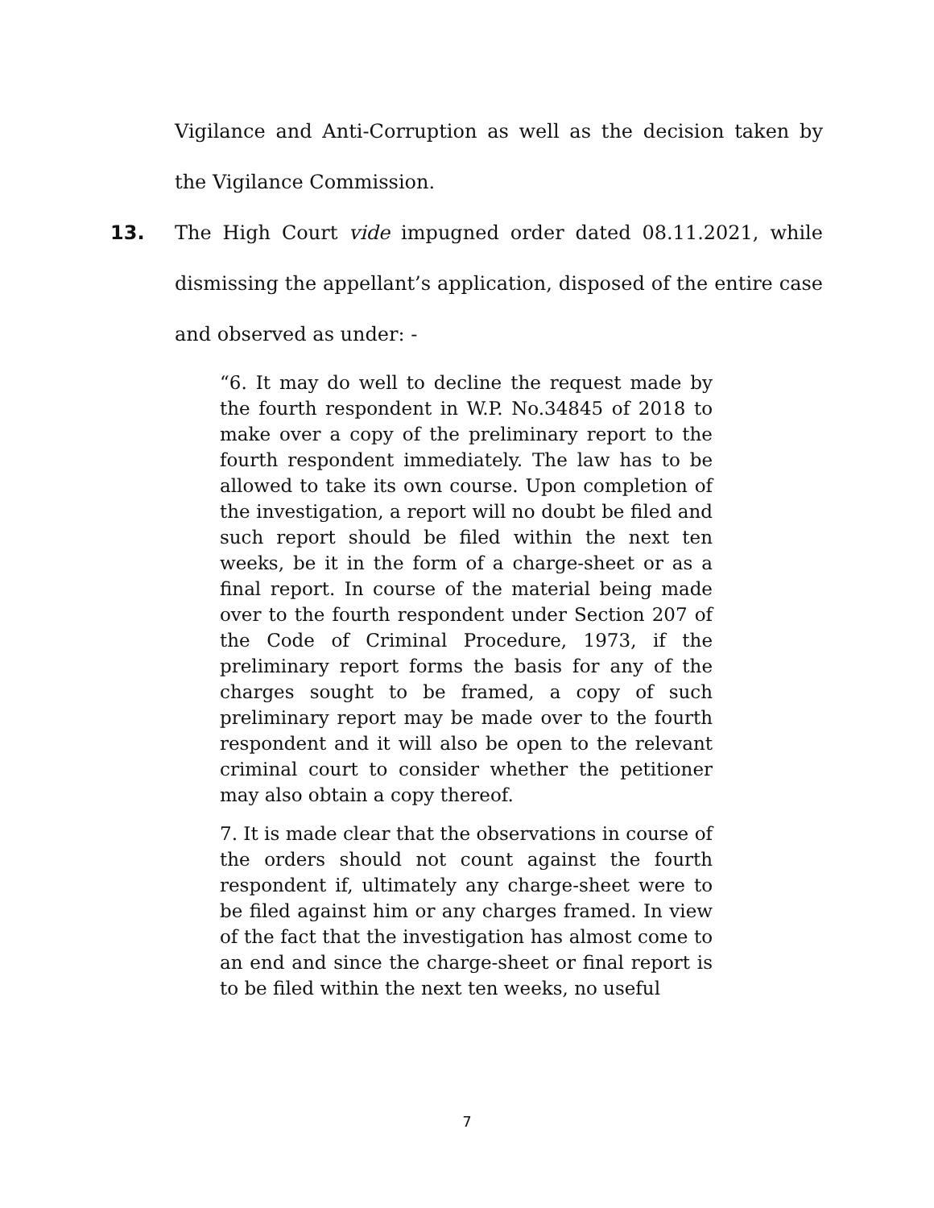Vigilance and Anti-Corruption as well as the decision taken by the Vigilance Commission.
13. The High Court vide impugned order dated 08.11.2021, while dismissing the appellant’s application, disposed of the entire case and observed as under: -
“6. It may do well to decline the request made by the fourth respondent in W.P. No.34845 of 2018 to make over a copy of the preliminary report to the fourth respondent immediately. The law has to be allowed to take its own course. Upon completion of the investigation, a report will no doubt be filed and such report should be filed within the next ten weeks, be it in the form of a charge-sheet or as a final report. In course of the material being made over to the fourth respondent under Section 207 of the Code of Criminal Procedure, 1973, if the preliminary report forms the basis for any of the charges sought to be framed, a copy of such preliminary report may be made over to the fourth respondent and it will also be open to the relevant criminal court to consider whether the petitioner may also obtain a copy thereof.
7. It is made clear that the observations in course of the orders should not count against the fourth respondent if, ultimately any charge-sheet were to be filed against him or any charges framed. In view of the fact that the investigation has almost come to an end and since the charge-sheet or final report is to be filed within the next ten weeks, no useful
7